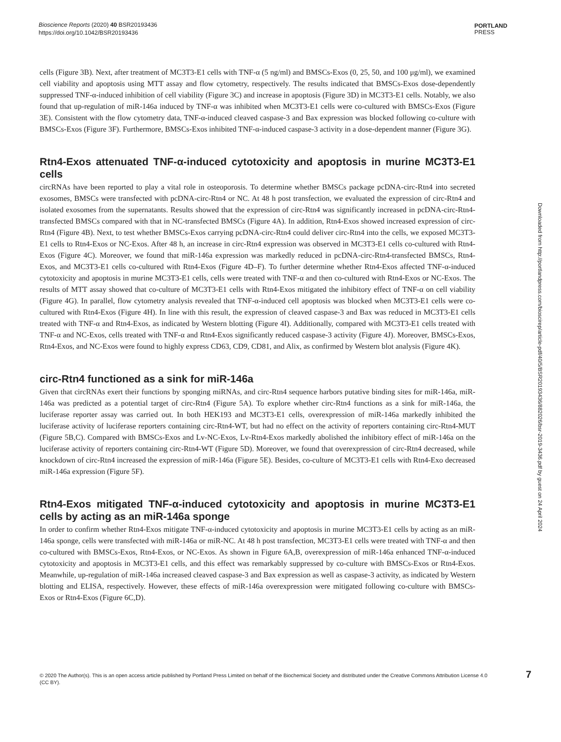Bioscience Reports (2020) 40 BSR20193436
https://doi.org/10.1042/BSR20193436
PORTLAND
PRESS
cells (Figure 3B). Next, after treatment of MC3T3-E1 cells with TNF-α (5 ng/ml) and BMSCs-Exos (0, 25, 50, and 100 μg/ml), we examined cell viability and apoptosis using MTT assay and flow cytometry, respectively. The results indicated that BMSCs-Exos dose-dependently suppressed TNF-α-induced inhibition of cell viability (Figure 3C) and increase in apoptosis (Figure 3D) in MC3T3-E1 cells. Notably, we also found that up-regulation of miR-146a induced by TNF-α was inhibited when MC3T3-E1 cells were co-cultured with BMSCs-Exos (Figure 3E). Consistent with the flow cytometry data, TNF-α-induced cleaved caspase-3 and Bax expression was blocked following co-culture with BMSCs-Exos (Figure 3F). Furthermore, BMSCs-Exos inhibited TNF-α-induced caspase-3 activity in a dose-dependent manner (Figure 3G).
Rtn4-Exos attenuated TNF-α-induced cytotoxicity and apoptosis in murine MC3T3-E1 cells
circRNAs have been reported to play a vital role in osteoporosis. To determine whether BMSCs package pcDNA-circ-Rtn4 into secreted exosomes, BMSCs were transfected with pcDNA-circ-Rtn4 or NC. At 48 h post transfection, we evaluated the expression of circ-Rtn4 and isolated exosomes from the supernatants. Results showed that the expression of circ-Rtn4 was significantly increased in pcDNA-circ-Rtn4-transfected BMSCs compared with that in NC-transfected BMSCs (Figure 4A). In addition, Rtn4-Exos showed increased expression of circ-Rtn4 (Figure 4B). Next, to test whether BMSCs-Exos carrying pcDNA-circ-Rtn4 could deliver circ-Rtn4 into the cells, we exposed MC3T3-E1 cells to Rtn4-Exos or NC-Exos. After 48 h, an increase in circ-Rtn4 expression was observed in MC3T3-E1 cells co-cultured with Rtn4-Exos (Figure 4C). Moreover, we found that miR-146a expression was markedly reduced in pcDNA-circ-Rtn4-transfected BMSCs, Rtn4-Exos, and MC3T3-E1 cells co-cultured with Rtn4-Exos (Figure 4D–F). To further determine whether Rtn4-Exos affected TNF-α-induced cytotoxicity and apoptosis in murine MC3T3-E1 cells, cells were treated with TNF-α and then co-cultured with Rtn4-Exos or NC-Exos. The results of MTT assay showed that co-culture of MC3T3-E1 cells with Rtn4-Exos mitigated the inhibitory effect of TNF-α on cell viability (Figure 4G). In parallel, flow cytometry analysis revealed that TNF-α-induced cell apoptosis was blocked when MC3T3-E1 cells were co-cultured with Rtn4-Exos (Figure 4H). In line with this result, the expression of cleaved caspase-3 and Bax was reduced in MC3T3-E1 cells treated with TNF-α and Rtn4-Exos, as indicated by Western blotting (Figure 4I). Additionally, compared with MC3T3-E1 cells treated with TNF-α and NC-Exos, cells treated with TNF-α and Rtn4-Exos significantly reduced caspase-3 activity (Figure 4J). Moreover, BMSCs-Exos, Rtn4-Exos, and NC-Exos were found to highly express CD63, CD9, CD81, and Alix, as confirmed by Western blot analysis (Figure 4K).
circ-Rtn4 functioned as a sink for miR-146a
Given that circRNAs exert their functions by sponging miRNAs, and circ-Rtn4 sequence harbors putative binding sites for miR-146a, miR-146a was predicted as a potential target of circ-Rtn4 (Figure 5A). To explore whether circ-Rtn4 functions as a sink for miR-146a, the luciferase reporter assay was carried out. In both HEK193 and MC3T3-E1 cells, overexpression of miR-146a markedly inhibited the luciferase activity of luciferase reporters containing circ-Rtn4-WT, but had no effect on the activity of reporters containing circ-Rtn4-MUT (Figure 5B,C). Compared with BMSCs-Exos and Lv-NC-Exos, Lv-Rtn4-Exos markedly abolished the inhibitory effect of miR-146a on the luciferase activity of reporters containing circ-Rtn4-WT (Figure 5D). Moreover, we found that overexpression of circ-Rtn4 decreased, while knockdown of circ-Rtn4 increased the expression of miR-146a (Figure 5E). Besides, co-culture of MC3T3-E1 cells with Rtn4-Exo decreased miR-146a expression (Figure 5F).
Rtn4-Exos mitigated TNF-α-induced cytotoxicity and apoptosis in murine MC3T3-E1 cells by acting as an miR-146a sponge
In order to confirm whether Rtn4-Exos mitigate TNF-α-induced cytotoxicity and apoptosis in murine MC3T3-E1 cells by acting as an miR-146a sponge, cells were transfected with miR-146a or miR-NC. At 48 h post transfection, MC3T3-E1 cells were treated with TNF-α and then co-cultured with BMSCs-Exos, Rtn4-Exos, or NC-Exos. As shown in Figure 6A,B, overexpression of miR-146a enhanced TNF-α-induced cytotoxicity and apoptosis in MC3T3-E1 cells, and this effect was remarkably suppressed by co-culture with BMSCs-Exos or Rtn4-Exos. Meanwhile, up-regulation of miR-146a increased cleaved caspase-3 and Bax expression as well as caspase-3 activity, as indicated by Western blotting and ELISA, respectively. However, these effects of miR-146a overexpression were mitigated following co-culture with BMSCs-Exos or Rtn4-Exos (Figure 6C,D).
Downloaded from http://portlandpress.com/bioscirep/article-pdf/40/5/BSR20193436/882026/bsr-2019-3436.pdf by guest on 24 April 2024
© 2020 The Author(s). This is an open access article published by Portland Press Limited on behalf of the Biochemical Society and distributed under the Creative Commons Attribution License 4.0 (CC BY).
7